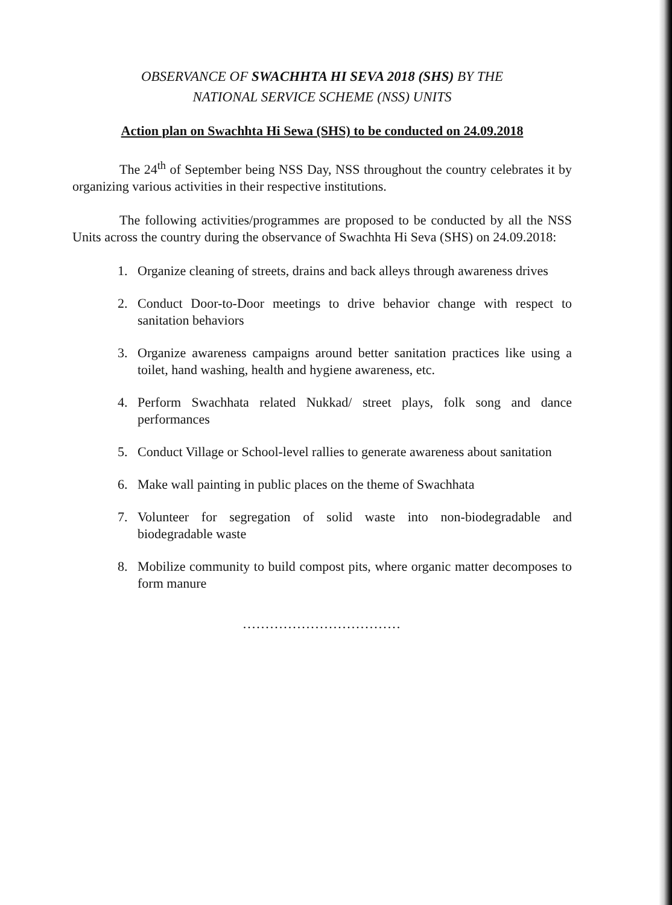OBSERVANCE OF SWACHHTA HI SEVA 2018 (SHS) BY THE
NATIONAL SERVICE SCHEME (NSS) UNITS
Action plan on Swachhta Hi Sewa (SHS) to be conducted on 24.09.2018
The 24<sup>th</sup> of September being NSS Day, NSS throughout the country celebrates it by organizing various activities in their respective institutions.
The following activities/programmes are proposed to be conducted by all the NSS Units across the country during the observance of Swachhta Hi Seva (SHS) on 24.09.2018:
1. Organize cleaning of streets, drains and back alleys through awareness drives
2. Conduct Door-to-Door meetings to drive behavior change with respect to sanitation behaviors
3. Organize awareness campaigns around better sanitation practices like using a toilet, hand washing, health and hygiene awareness, etc.
4. Perform Swachhata related Nukkad/ street plays, folk song and dance performances
5. Conduct Village or School-level rallies to generate awareness about sanitation
6. Make wall painting in public places on the theme of Swachhata
7. Volunteer for segregation of solid waste into non-biodegradable and biodegradable waste
8. Mobilize community to build compost pits, where organic matter decomposes to form manure
...................................